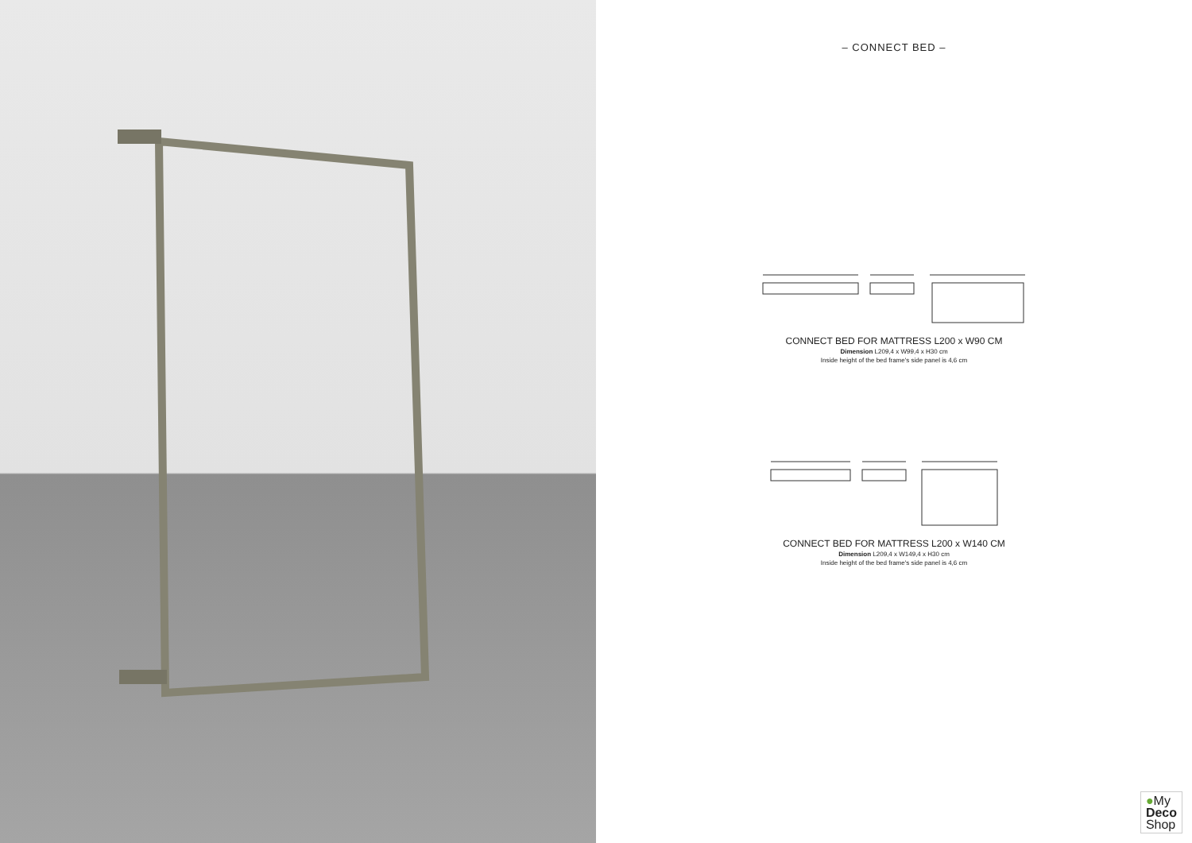– CONNECT BED –
CONNECT BED FOR MATTRESS L200 x W90 CM
Dimension L209,4 x W99,4 x H30 cm
Inside height of the bed frame's side panel is 4,6 cm
CONNECT BED FOR MATTRESS L200 x W140 CM
Dimension L209,4 x W149,4 x H30 cm
Inside height of the bed frame's side panel is 4,6 cm
●My
Deco
Shop